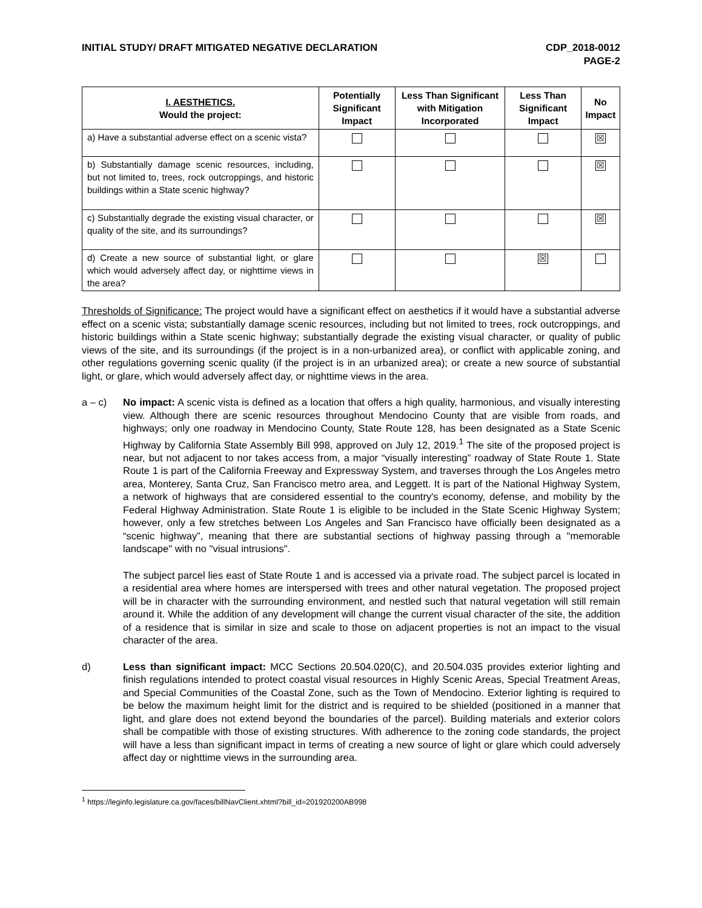INITIAL STUDY/ DRAFT MITIGATED NEGATIVE DECLARATION
CDP_2018-0012
PAGE-2
| I. AESTHETICS. Would the project: | Potentially Significant Impact | Less Than Significant with Mitigation Incorporated | Less Than Significant Impact | No Impact |
| --- | --- | --- | --- | --- |
| a) Have a substantial adverse effect on a scenic vista? | | | | ☒ |
| b) Substantially damage scenic resources, including, but not limited to, trees, rock outcroppings, and historic buildings within a State scenic highway? | | | | ☒ |
| c) Substantially degrade the existing visual character, or quality of the site, and its surroundings? | | | | ☒ |
| d) Create a new source of substantial light, or glare which would adversely affect day, or nighttime views in the area? | | | ☒ | |
Thresholds of Significance: The project would have a significant effect on aesthetics if it would have a substantial adverse effect on a scenic vista; substantially damage scenic resources, including but not limited to trees, rock outcroppings, and historic buildings within a State scenic highway; substantially degrade the existing visual character, or quality of public views of the site, and its surroundings (if the project is in a non-urbanized area), or conflict with applicable zoning, and other regulations governing scenic quality (if the project is in an urbanized area); or create a new source of substantial light, or glare, which would adversely affect day, or nighttime views in the area.
a – c) No impact: A scenic vista is defined as a location that offers a high quality, harmonious, and visually interesting view. Although there are scenic resources throughout Mendocino County that are visible from roads, and highways; only one roadway in Mendocino County, State Route 128, has been designated as a State Scenic Highway by California State Assembly Bill 998, approved on July 12, 2019.<sup>1</sup> The site of the proposed project is near, but not adjacent to nor takes access from, a major “visually interesting” roadway of State Route 1. State Route 1 is part of the California Freeway and Expressway System, and traverses through the Los Angeles metro area, Monterey, Santa Cruz, San Francisco metro area, and Leggett. It is part of the National Highway System, a network of highways that are considered essential to the country's economy, defense, and mobility by the Federal Highway Administration. State Route 1 is eligible to be included in the State Scenic Highway System; however, only a few stretches between Los Angeles and San Francisco have officially been designated as a “scenic highway”, meaning that there are substantial sections of highway passing through a "memorable landscape" with no "visual intrusions".
The subject parcel lies east of State Route 1 and is accessed via a private road. The subject parcel is located in a residential area where homes are interspersed with trees and other natural vegetation. The proposed project will be in character with the surrounding environment, and nestled such that natural vegetation will still remain around it. While the addition of any development will change the current visual character of the site, the addition of a residence that is similar in size and scale to those on adjacent properties is not an impact to the visual character of the area.
d) Less than significant impact: MCC Sections 20.504.020(C), and 20.504.035 provides exterior lighting and finish regulations intended to protect coastal visual resources in Highly Scenic Areas, Special Treatment Areas, and Special Communities of the Coastal Zone, such as the Town of Mendocino. Exterior lighting is required to be below the maximum height limit for the district and is required to be shielded (positioned in a manner that light, and glare does not extend beyond the boundaries of the parcel). Building materials and exterior colors shall be compatible with those of existing structures. With adherence to the zoning code standards, the project will have a less than significant impact in terms of creating a new source of light or glare which could adversely affect day or nighttime views in the surrounding area.
<sup>1</sup> https://leginfo.legislature.ca.gov/faces/billNavClient.xhtml?bill_id=201920200AB998